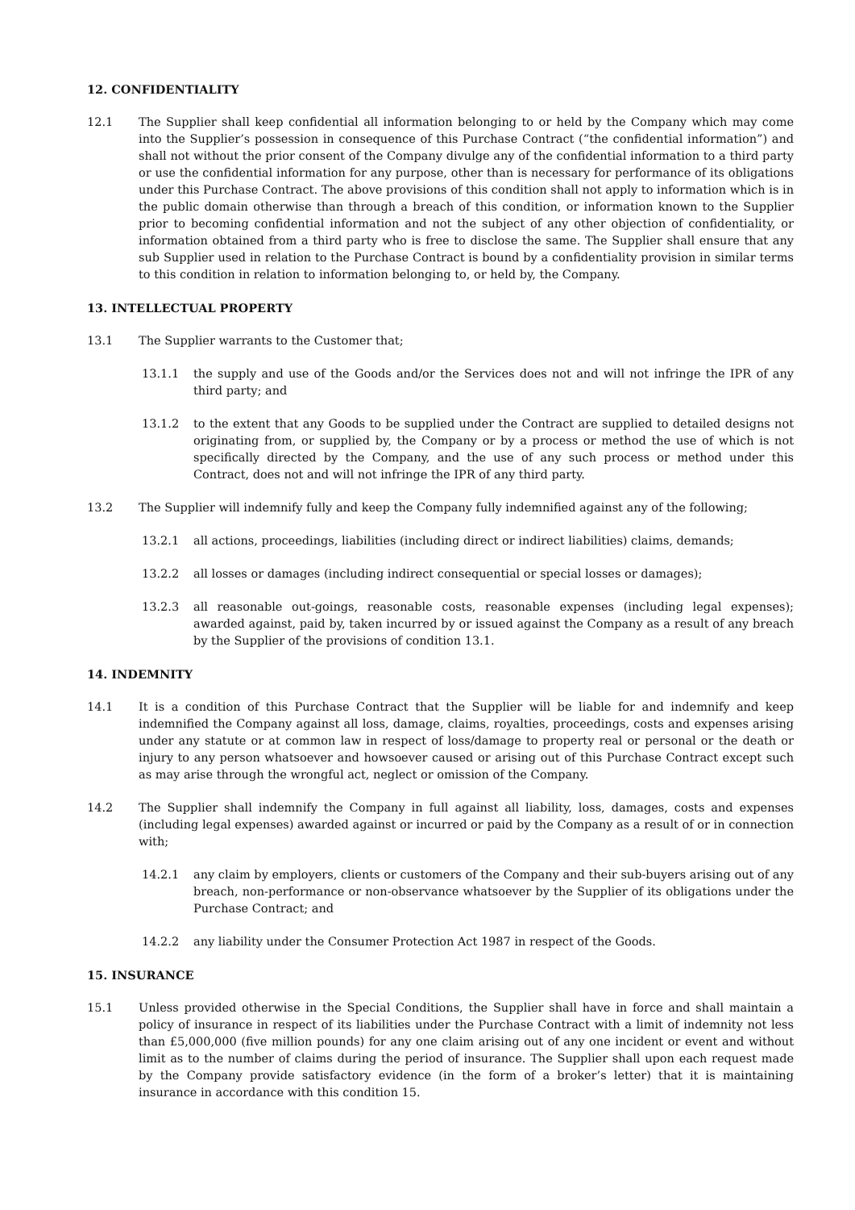12. CONFIDENTIALITY
12.1 The Supplier shall keep confidential all information belonging to or held by the Company which may come into the Supplier’s possession in consequence of this Purchase Contract (“the confidential information”) and shall not without the prior consent of the Company divulge any of the confidential information to a third party or use the confidential information for any purpose, other than is necessary for performance of its obligations under this Purchase Contract. The above provisions of this condition shall not apply to information which is in the public domain otherwise than through a breach of this condition, or information known to the Supplier prior to becoming confidential information and not the subject of any other objection of confidentiality, or information obtained from a third party who is free to disclose the same. The Supplier shall ensure that any sub Supplier used in relation to the Purchase Contract is bound by a confidentiality provision in similar terms to this condition in relation to information belonging to, or held by, the Company.
13. INTELLECTUAL PROPERTY
13.1 The Supplier warrants to the Customer that;
13.1.1 the supply and use of the Goods and/or the Services does not and will not infringe the IPR of any third party; and
13.1.2 to the extent that any Goods to be supplied under the Contract are supplied to detailed designs not originating from, or supplied by, the Company or by a process or method the use of which is not specifically directed by the Company, and the use of any such process or method under this Contract, does not and will not infringe the IPR of any third party.
13.2 The Supplier will indemnify fully and keep the Company fully indemnified against any of the following;
13.2.1 all actions, proceedings, liabilities (including direct or indirect liabilities) claims, demands;
13.2.2 all losses or damages (including indirect consequential or special losses or damages);
13.2.3 all reasonable out-goings, reasonable costs, reasonable expenses (including legal expenses); awarded against, paid by, taken incurred by or issued against the Company as a result of any breach by the Supplier of the provisions of condition 13.1.
14. INDEMNITY
14.1 It is a condition of this Purchase Contract that the Supplier will be liable for and indemnify and keep indemnified the Company against all loss, damage, claims, royalties, proceedings, costs and expenses arising under any statute or at common law in respect of loss/damage to property real or personal or the death or injury to any person whatsoever and howsoever caused or arising out of this Purchase Contract except such as may arise through the wrongful act, neglect or omission of the Company.
14.2 The Supplier shall indemnify the Company in full against all liability, loss, damages, costs and expenses (including legal expenses) awarded against or incurred or paid by the Company as a result of or in connection with;
14.2.1 any claim by employers, clients or customers of the Company and their sub-buyers arising out of any breach, non-performance or non-observance whatsoever by the Supplier of its obligations under the Purchase Contract; and
14.2.2 any liability under the Consumer Protection Act 1987 in respect of the Goods.
15. INSURANCE
15.1 Unless provided otherwise in the Special Conditions, the Supplier shall have in force and shall maintain a policy of insurance in respect of its liabilities under the Purchase Contract with a limit of indemnity not less than £5,000,000 (five million pounds) for any one claim arising out of any one incident or event and without limit as to the number of claims during the period of insurance. The Supplier shall upon each request made by the Company provide satisfactory evidence (in the form of a broker’s letter) that it is maintaining insurance in accordance with this condition 15.